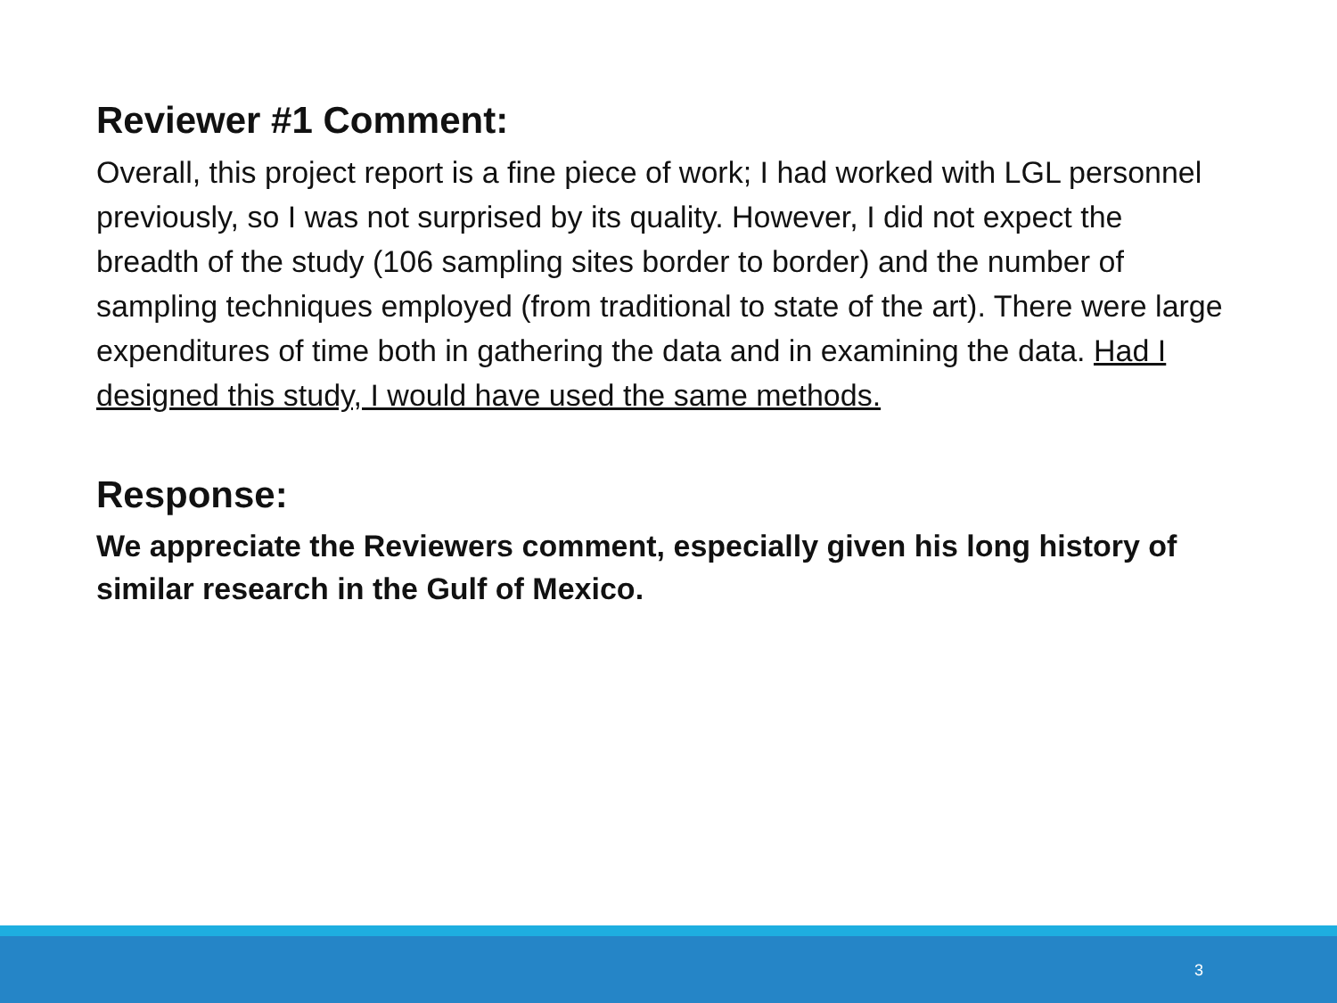Reviewer #1 Comment:
Overall, this project report is a fine piece of work; I had worked with LGL personnel previously, so I was not surprised by its quality. However, I did not expect the breadth of the study (106 sampling sites border to border) and the number of sampling techniques employed (from traditional to state of the art). There were large expenditures of time both in gathering the data and in examining the data. Had I designed this study, I would have used the same methods.
Response:
We appreciate the Reviewers comment, especially given his long history of similar research in the Gulf of Mexico.
3